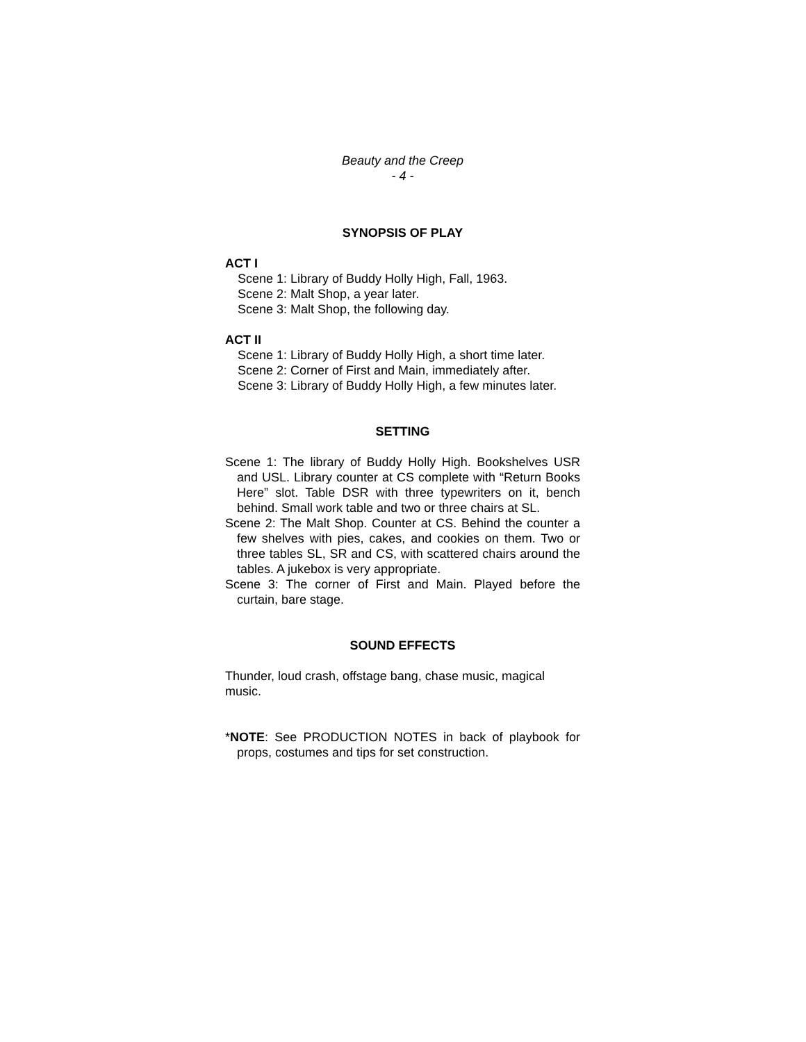Beauty and the Creep
- 4 -
SYNOPSIS OF PLAY
ACT I
Scene 1: Library of Buddy Holly High, Fall, 1963.
Scene 2: Malt Shop, a year later.
Scene 3: Malt Shop, the following day.
ACT II
Scene 1: Library of Buddy Holly High, a short time later.
Scene 2: Corner of First and Main, immediately after.
Scene 3: Library of Buddy Holly High, a few minutes later.
SETTING
Scene 1: The library of Buddy Holly High. Bookshelves USR and USL. Library counter at CS complete with “Return Books Here” slot. Table DSR with three typewriters on it, bench behind. Small work table and two or three chairs at SL.
Scene 2: The Malt Shop. Counter at CS. Behind the counter a few shelves with pies, cakes, and cookies on them. Two or three tables SL, SR and CS, with scattered chairs around the tables. A jukebox is very appropriate.
Scene 3: The corner of First and Main. Played before the curtain, bare stage.
SOUND EFFECTS
Thunder, loud crash, offstage bang, chase music, magical music.
*NOTE: See PRODUCTION NOTES in back of playbook for props, costumes and tips for set construction.